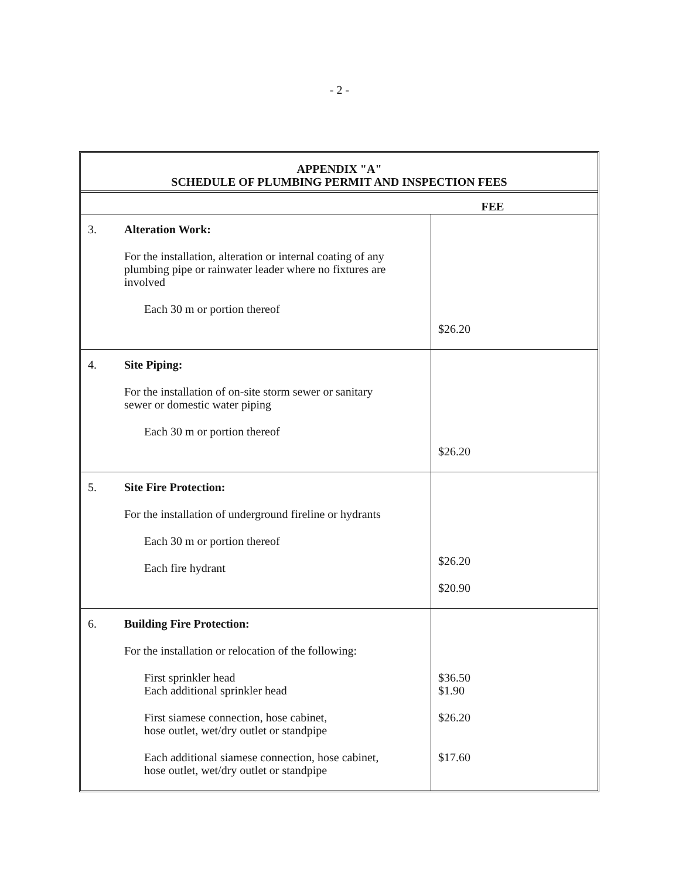- 2 -
APPENDIX "A"
SCHEDULE OF PLUMBING PERMIT AND INSPECTION FEES
| | FEE |
| --- | --- |
| 3. Alteration Work: For the installation, alteration or internal coating of any plumbing pipe or rainwater leader where no fixtures are involved Each 30 m or portion thereof | $26.20 |
| 4. Site Piping: For the installation of on-site storm sewer or sanitary sewer or domestic water piping Each 30 m or portion thereof | $26.20 |
| 5. Site Fire Protection: For the installation of underground fireline or hydrants Each 30 m or portion thereof Each fire hydrant | $26.20 $20.90 |
| 6. Building Fire Protection: For the installation or relocation of the following: First sprinkler head Each additional sprinkler head First siamese connection, hose cabinet, hose outlet, wet/dry outlet or standpipe Each additional siamese connection, hose cabinet, hose outlet, wet/dry outlet or standpipe | $36.50 $1.90 $26.20 $17.60 |